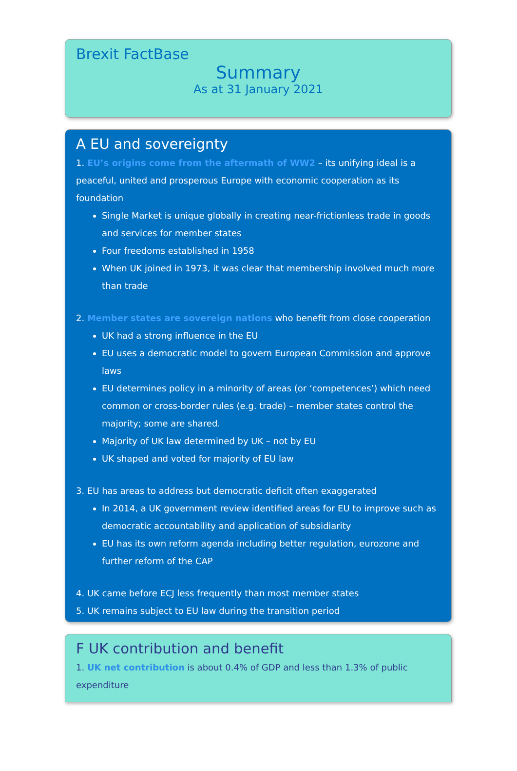Brexit FactBase
Summary
As at 31 January 2021
A EU and sovereignty
1. EU’s origins come from the aftermath of WW2 – its unifying ideal is a peaceful, united and prosperous Europe with economic cooperation as its foundation
Single Market is unique globally in creating near-frictionless trade in goods and services for member states
Four freedoms established in 1958
When UK joined in 1973, it was clear that membership involved much more than trade
2. Member states are sovereign nations who benefit from close cooperation
UK had a strong influence in the EU
EU uses a democratic model to govern European Commission and approve laws
EU determines policy in a minority of areas (or ‘competences’) which need common or cross-border rules (e.g. trade) – member states control the majority; some are shared.
Majority of UK law determined by UK – not by EU
UK shaped and voted for majority of EU law
3. EU has areas to address but democratic deficit often exaggerated
In 2014, a UK government review identified areas for EU to improve such as democratic accountability and application of subsidiarity
EU has its own reform agenda including better regulation, eurozone and further reform of the CAP
4. UK came before ECJ less frequently than most member states
5. UK remains subject to EU law during the transition period
F UK contribution and benefit
1. UK net contribution is about 0.4% of GDP and less than 1.3% of public expenditure